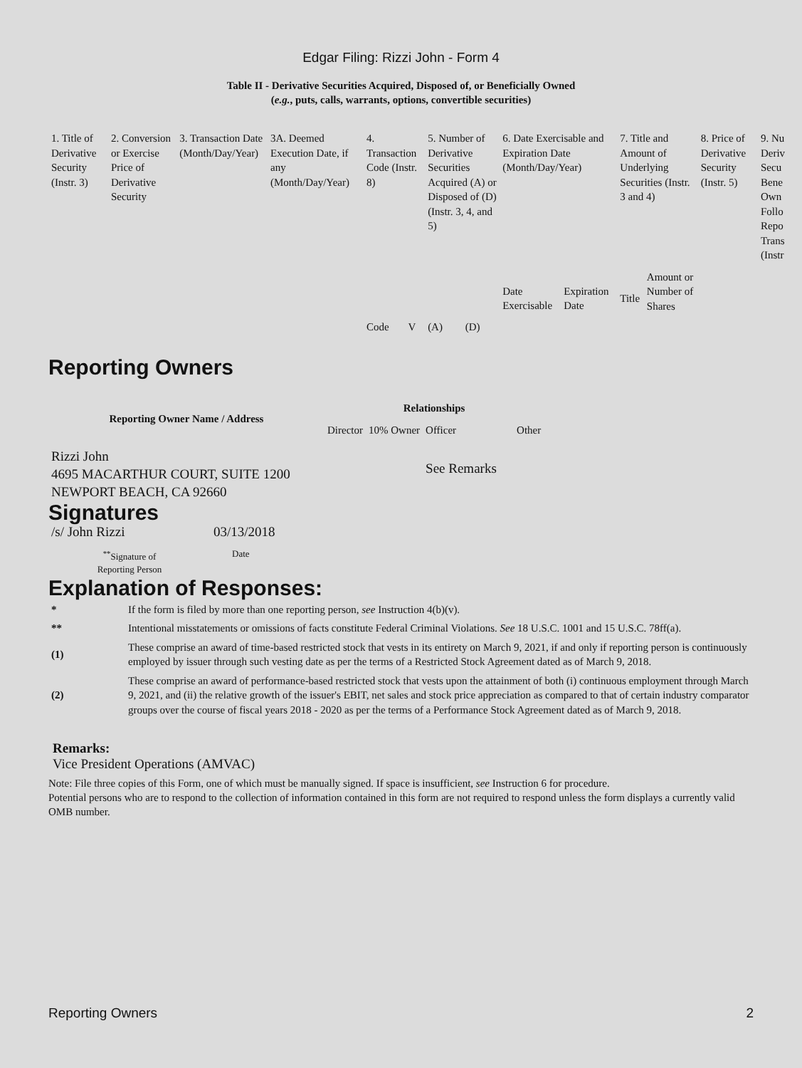Edgar Filing: Rizzi John - Form 4
Table II - Derivative Securities Acquired, Disposed of, or Beneficially Owned
(e.g., puts, calls, warrants, options, convertible securities)
| 1. Title of Derivative Security (Instr. 3) | 2. Conversion or Exercise Price of Derivative Security | 3. Transaction Date (Month/Day/Year) | 3A. Deemed Execution Date, if any (Month/Day/Year) | 4. Transaction Code (Instr. 8) | | 5. Number of Derivative Securities Acquired (A) or Disposed of (D) (Instr. 3, 4, and 5) | | 6. Date Exercisable and Expiration Date (Month/Day/Year) | | 7. Title and Amount of Underlying Securities (Instr. 3 and 4) | | 8. Price of Derivative Security (Instr. 5) | 9. Nu Deriv Secu Bene Own Follo Repo Trans (Instr |
| | | | | Code | V | (A) | (D) | Date Exercisable | Expiration Date | Title | Amount or Number of Shares | | |
Reporting Owners
| Reporting Owner Name / Address | Relationships | | | |
| --- | --- | --- | --- | --- |
| | Director | 10% Owner | Officer | Other |
| Rizzi John 4695 MACARTHUR COURT, SUITE 1200 NEWPORT BEACH, CA 92660 | | | See Remarks | |
Signatures
| /s/ John Rizzi | 03/13/2018 |
| <sup>**</sup> Signature of Reporting Person | Date |
Explanation of Responses:
| * | If the form is filed by more than one reporting person, see Instruction 4(b)(v). |
| ** | Intentional misstatements or omissions of facts constitute Federal Criminal Violations. See 18 U.S.C. 1001 and 15 U.S.C. 78ff(a). |
| (1) | These comprise an award of time-based restricted stock that vests in its entirety on March 9, 2021, if and only if reporting person is continuously employed by issuer through such vesting date as per the terms of a Restricted Stock Agreement dated as of March 9, 2018. |
| (2) | These comprise an award of performance-based restricted stock that vests upon the attainment of both (i) continuous employment through March 9, 2021, and (ii) the relative growth of the issuer's EBIT, net sales and stock price appreciation as compared to that of certain industry comparator groups over the course of fiscal years 2018 - 2020 as per the terms of a Performance Stock Agreement dated as of March 9, 2018. |
Remarks:
Vice President Operations (AMVAC)
Note: File three copies of this Form, one of which must be manually signed. If space is insufficient, see Instruction 6 for procedure.
Potential persons who are to respond to the collection of information contained in this form are not required to respond unless the form displays a currently valid OMB number.
Reporting Owners 2